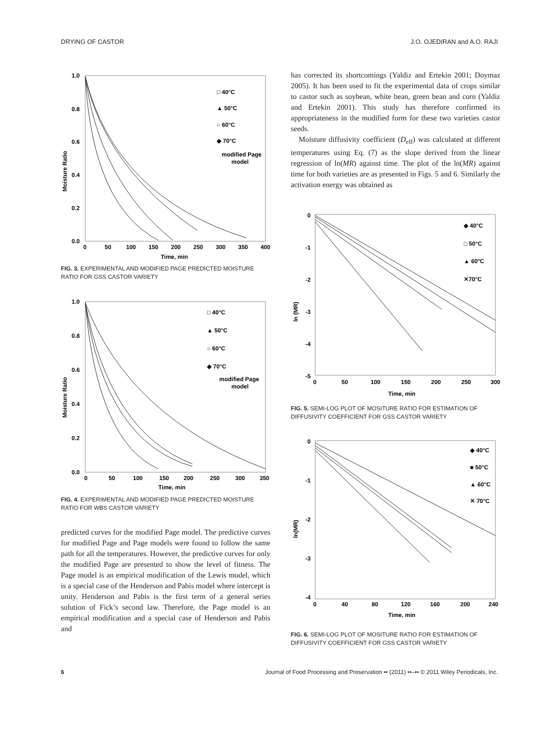DRYING OF CASTOR J.O. OJEDIRAN and A.O. RAJI
Moisture Ratio
1.0
0.8
0.6
0.4
0.2
0.0
0
50
100
150
200
250
300
350
400
Time, min
□ 40°C
▲ 50°C
○ 60°C
◆ 70°C
modified Page
model
FIG. 3. EXPERIMENTAL AND MODIFIED PAGE PREDICTED MOISTURE RATIO FOR GSS CASTOR VARIETY
Moisture Ratio
1.0
0.8
0.6
0.4
0.2
0.0
0
50
100
150
200
250
300
350
Time, min
□ 40°C
▲ 50°C
○ 60°C
◆ 70°C
modified Page
model
FIG. 4. EXPERIMENTAL AND MODIFIED PAGE PREDICTED MOISTURE RATIO FOR WBS CASTOR VARIETY
predicted curves for the modified Page model. The predictive curves for modified Page and Page models were found to follow the same path for all the temperatures. However, the predictive curves for only the modified Page are presented to show the level of fitness. The Page model is an empirical modification of the Lewis model, which is a special case of the Henderson and Pabis model where intercept is unity. Henderson and Pabis is the first term of a general series solution of Fick’s second law. Therefore, the Page model is an empirical modification and a special case of Henderson and Pabis and
has corrected its shortcomings (Yaldiz and Ertekin 2001; Doymaz 2005). It has been used to fit the experimental data of crops similar to castor such as soybean, white bean, green bean and corn (Yaldiz and Ertekin 2001). This study has therefore confirmed its appropriateness in the modified form for these two varieties castor seeds.
Moisture diffusivity coefficient (D<sub>eff</sub>) was calculated at different temperatures using Eq. (7) as the slope derived from the linear regression of ln(MR) against time. The plot of the ln(MR) against time for both varieties are as presented in Figs. 5 and 6. Similarly the activation energy was obtained as
ln (MR)
0
-1
-2
-3
-4
-5
0
50
100
150
200
250
300
Time, min
◆ 40°C
□ 50°C
▲ 60°C
✕70°C
FIG. 5. SEMI-LOG PLOT OF MOSITURE RATIO FOR ESTIMATION OF DIFFUSIVITY COEFFICIENT FOR GSS CASTOR VARIETY
ln(MR)
0
-1
-2
-3
-4
0
40
80
120
160
200
240
Time, min
◆ 40°C
■ 50°C
▲ 60°C
✕ 70°C
FIG. 6. SEMI-LOG PLOT OF MOSITURE RATIO FOR ESTIMATION OF DIFFUSIVITY COEFFICIENT FOR GSS CASTOR VARIETY
6 Journal of Food Processing and Preservation •• (2011) ••–•• © 2011 Wiley Periodicals, Inc.